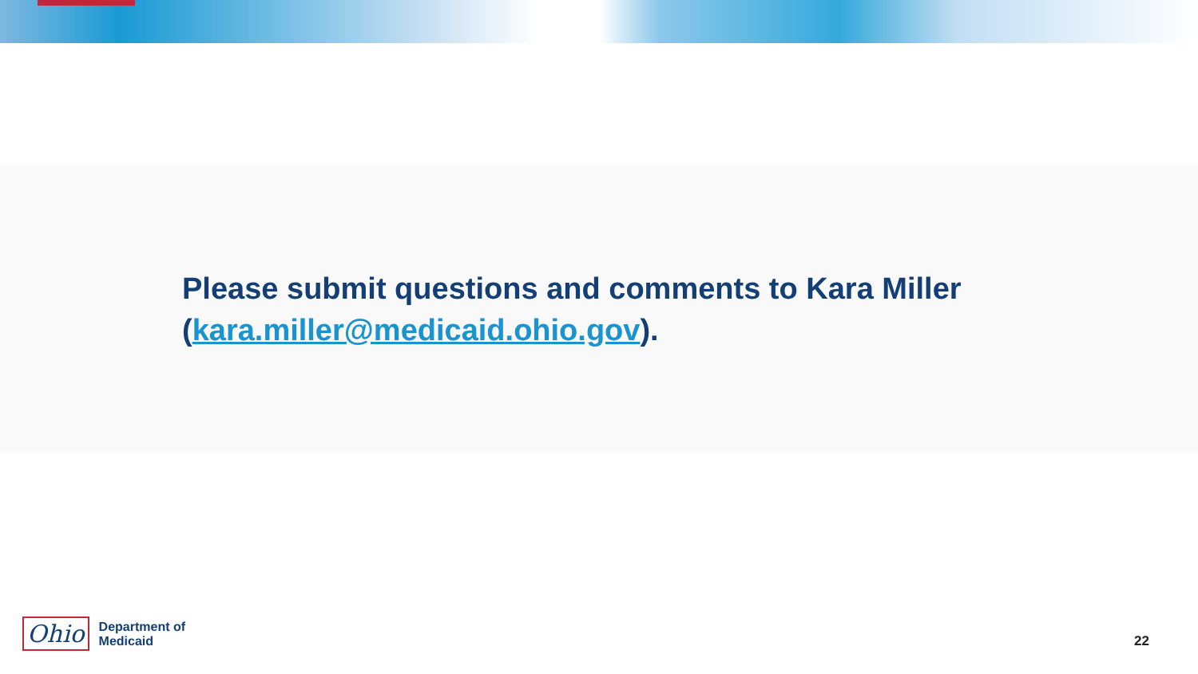Please submit questions and comments to Kara Miller (kara.miller@medicaid.ohio.gov).
Ohio
Department of
Medicaid
22